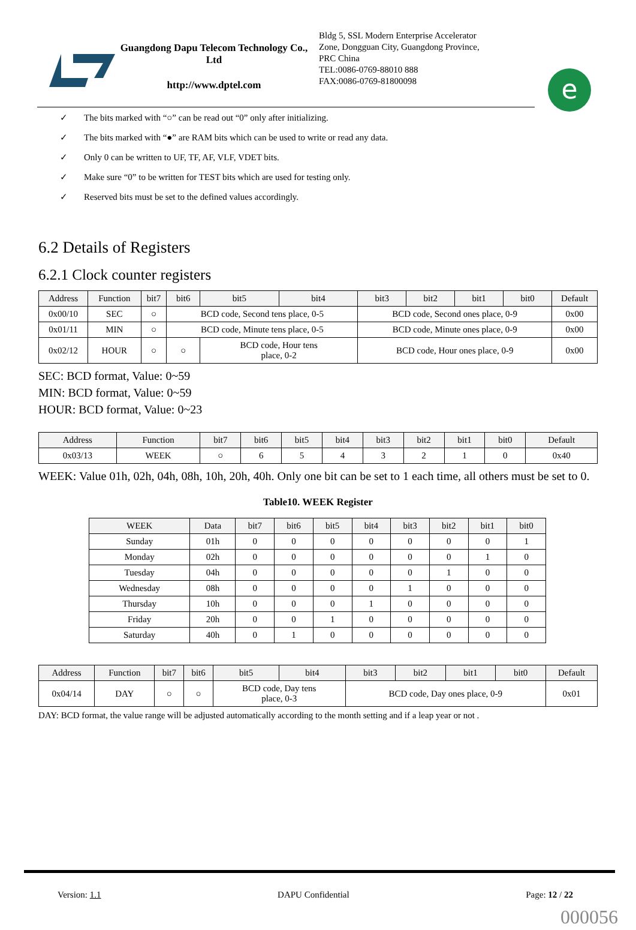Guangdong Dapu Telecom Technology Co., Ltd
http://www.dptel.com
Bldg 5, SSL Modern Enterprise Accelerator
Zone, Dongguan City, Guangdong Province,
PRC China
TEL:0086-0769-88010 888
FAX:0086-0769-81800098
e
✓ The bits marked with “○” can be read out “0” only after initializing.
✓ The bits marked with “●” are RAM bits which can be used to write or read any data.
✓ Only 0 can be written to UF, TF, AF, VLF, VDET bits.
✓ Make sure “0” to be written for TEST bits which are used for testing only.
✓ Reserved bits must be set to the defined values accordingly.
6.2 Details of Registers
6.2.1 Clock counter registers
| Address | Function | bit7 | bit6 | bit5 | bit4 | bit3 | bit2 | bit1 | bit0 | Default |
| --- | --- | --- | --- | --- | --- | --- | --- | --- | --- | --- |
| 0x00/10 | SEC | ○ | BCD code, Second tens place, 0-5 | | | BCD code, Second ones place, 0-9 | | | | 0x00 |
| 0x01/11 | MIN | ○ | BCD code, Minute tens place, 0-5 | | | BCD code, Minute ones place, 0-9 | | | | 0x00 |
| 0x02/12 | HOUR | ○ | ○ | BCD code, Hour tens place, 0-2 | | BCD code, Hour ones place, 0-9 | | | | 0x00 |
SEC: BCD format, Value: 0~59
MIN: BCD format, Value: 0~59
HOUR: BCD format, Value: 0~23
| Address | Function | bit7 | bit6 | bit5 | bit4 | bit3 | bit2 | bit1 | bit0 | Default |
| --- | --- | --- | --- | --- | --- | --- | --- | --- | --- | --- |
| 0x03/13 | WEEK | ○ | 6 | 5 | 4 | 3 | 2 | 1 | 0 | 0x40 |
WEEK: Value 01h, 02h, 04h, 08h, 10h, 20h, 40h. Only one bit can be set to 1 each time, all others must be set to 0.
Table10. WEEK Register
| WEEK | Data | bit7 | bit6 | bit5 | bit4 | bit3 | bit2 | bit1 | bit0 |
| --- | --- | --- | --- | --- | --- | --- | --- | --- | --- |
| Sunday | 01h | 0 | 0 | 0 | 0 | 0 | 0 | 0 | 1 |
| Monday | 02h | 0 | 0 | 0 | 0 | 0 | 0 | 1 | 0 |
| Tuesday | 04h | 0 | 0 | 0 | 0 | 0 | 1 | 0 | 0 |
| Wednesday | 08h | 0 | 0 | 0 | 0 | 1 | 0 | 0 | 0 |
| Thursday | 10h | 0 | 0 | 0 | 1 | 0 | 0 | 0 | 0 |
| Friday | 20h | 0 | 0 | 1 | 0 | 0 | 0 | 0 | 0 |
| Saturday | 40h | 0 | 1 | 0 | 0 | 0 | 0 | 0 | 0 |
| Address | Function | bit7 | bit6 | bit5 | bit4 | bit3 | bit2 | bit1 | bit0 | Default |
| --- | --- | --- | --- | --- | --- | --- | --- | --- | --- | --- |
| 0x04/14 | DAY | ○ | ○ | BCD code, Day tens place, 0-3 | | BCD code, Day ones place, 0-9 | | | | 0x01 |
DAY: BCD format, the value range will be adjusted automatically according to the month setting and if a leap year or not .
Version: 1.1 DAPU Confidential Page: 12 / 22
000056